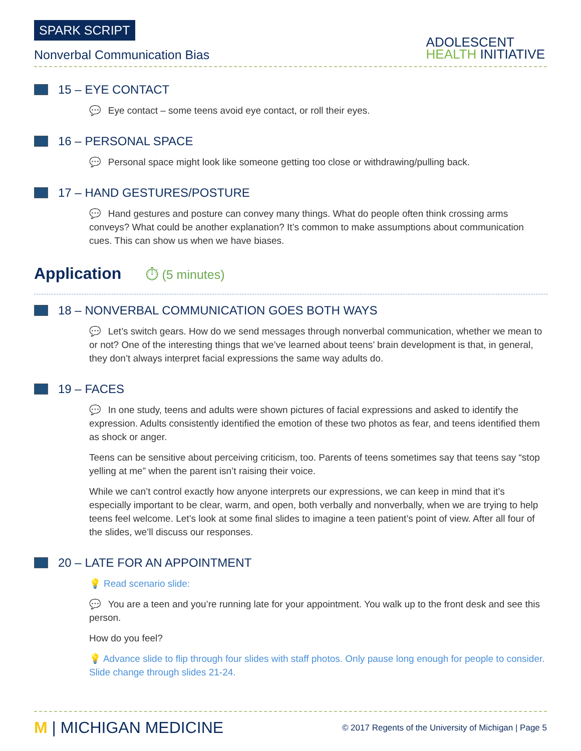SPARK SCRIPT
Nonverbal Communication Bias
ADOLESCENT
HEALTH INITIATIVE
15 – EYE CONTACT
💬 Eye contact – some teens avoid eye contact, or roll their eyes.
16 – PERSONAL SPACE
💬 Personal space might look like someone getting too close or withdrawing/pulling back.
17 – HAND GESTURES/POSTURE
💬 Hand gestures and posture can convey many things. What do people often think crossing arms conveys? What could be another explanation? It’s common to make assumptions about communication cues. This can show us when we have biases.
Application ⏱ (5 minutes)
18 – NONVERBAL COMMUNICATION GOES BOTH WAYS
💬 Let’s switch gears. How do we send messages through nonverbal communication, whether we mean to or not? One of the interesting things that we’ve learned about teens’ brain development is that, in general, they don’t always interpret facial expressions the same way adults do.
19 – FACES
💬 In one study, teens and adults were shown pictures of facial expressions and asked to identify the expression. Adults consistently identified the emotion of these two photos as fear, and teens identified them as shock or anger.
Teens can be sensitive about perceiving criticism, too. Parents of teens sometimes say that teens say “stop yelling at me” when the parent isn’t raising their voice.
While we can’t control exactly how anyone interprets our expressions, we can keep in mind that it’s especially important to be clear, warm, and open, both verbally and nonverbally, when we are trying to help teens feel welcome. Let’s look at some final slides to imagine a teen patient’s point of view. After all four of the slides, we’ll discuss our responses.
20 – LATE FOR AN APPOINTMENT
💡 Read scenario slide:
💬 You are a teen and you’re running late for your appointment. You walk up to the front desk and see this person.
How do you feel?
💡 Advance slide to flip through four slides with staff photos. Only pause long enough for people to consider. Slide change through slides 21-24.
M | MICHIGAN MEDICINE
© 2017 Regents of the University of Michigan | Page 5